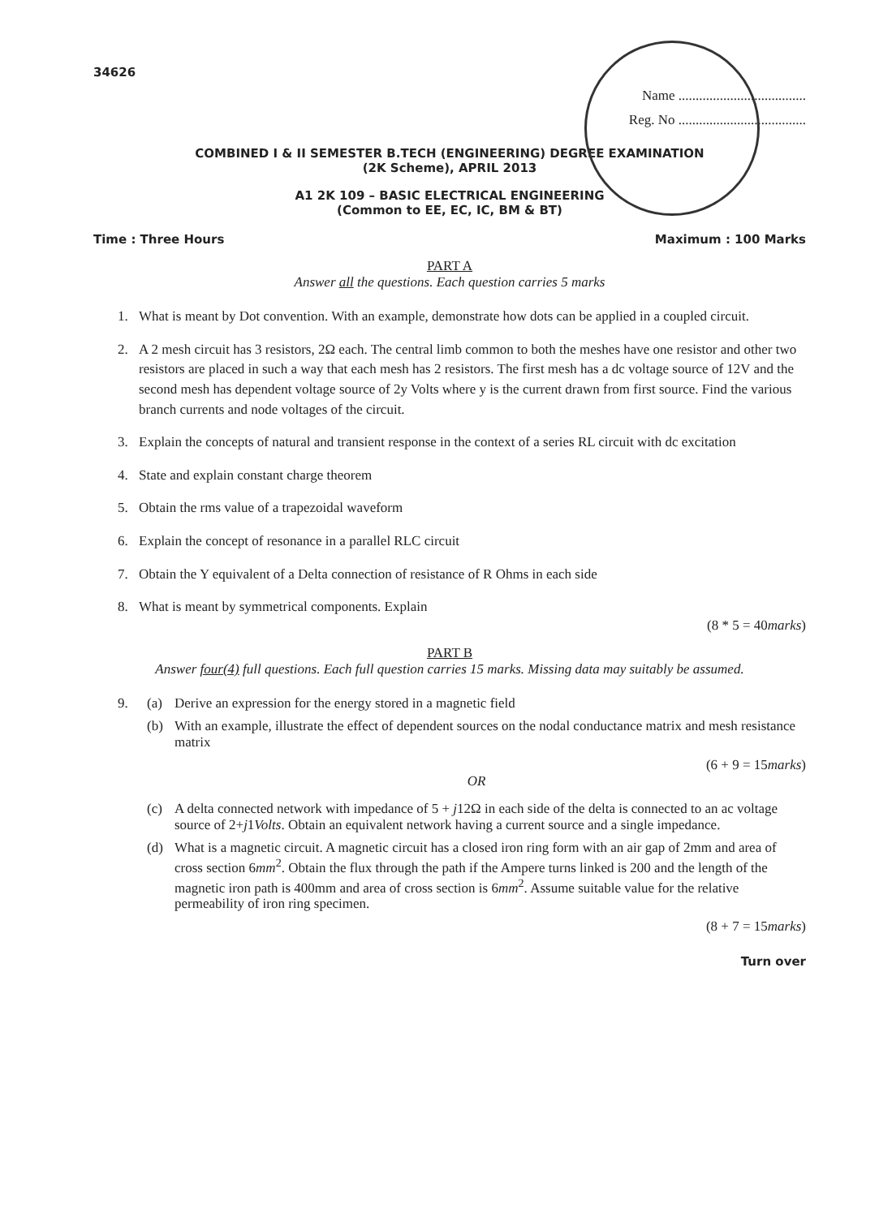34626
Name .....................................
Reg. No .....................................
COMBINED I & II SEMESTER B.TECH (ENGINEERING) DEGREE EXAMINATION
(2K Scheme), APRIL 2013
A1 2K 109 – BASIC ELECTRICAL ENGINEERING
(Common to EE, EC, IC, BM & BT)
Time : Three Hours Maximum : 100 Marks
PART A
Answer all the questions. Each question carries 5 marks
1. What is meant by Dot convention. With an example, demonstrate how dots can be applied in a coupled circuit.
2. A 2 mesh circuit has 3 resistors, 2Ω each. The central limb common to both the meshes have one resistor and other two resistors are placed in such a way that each mesh has 2 resistors. The first mesh has a dc voltage source of 12V and the second mesh has dependent voltage source of 2y Volts where y is the current drawn from first source. Find the various branch currents and node voltages of the circuit.
3. Explain the concepts of natural and transient response in the context of a series RL circuit with dc excitation
4. State and explain constant charge theorem
5. Obtain the rms value of a trapezoidal waveform
6. Explain the concept of resonance in a parallel RLC circuit
7. Obtain the Y equivalent of a Delta connection of resistance of R Ohms in each side
8. What is meant by symmetrical components. Explain
(8 * 5 = 40marks)
PART B
Answer four(4) full questions. Each full question carries 15 marks. Missing data may suitably be assumed.
9. (a) Derive an expression for the energy stored in a magnetic field
(b) With an example, illustrate the effect of dependent sources on the nodal conductance matrix and mesh resistance matrix
(6 + 9 = 15marks)
OR
(c) A delta connected network with impedance of 5 + j12Ω in each side of the delta is connected to an ac voltage source of 2+j1Volts. Obtain an equivalent network having a current source and a single impedance.
(d) What is a magnetic circuit. A magnetic circuit has a closed iron ring form with an air gap of 2mm and area of cross section 6mm<sup>2</sup>. Obtain the flux through the path if the Ampere turns linked is 200 and the length of the magnetic iron path is 400mm and area of cross section is 6mm<sup>2</sup>. Assume suitable value for the relative permeability of iron ring specimen.
(8 + 7 = 15marks)
Turn over